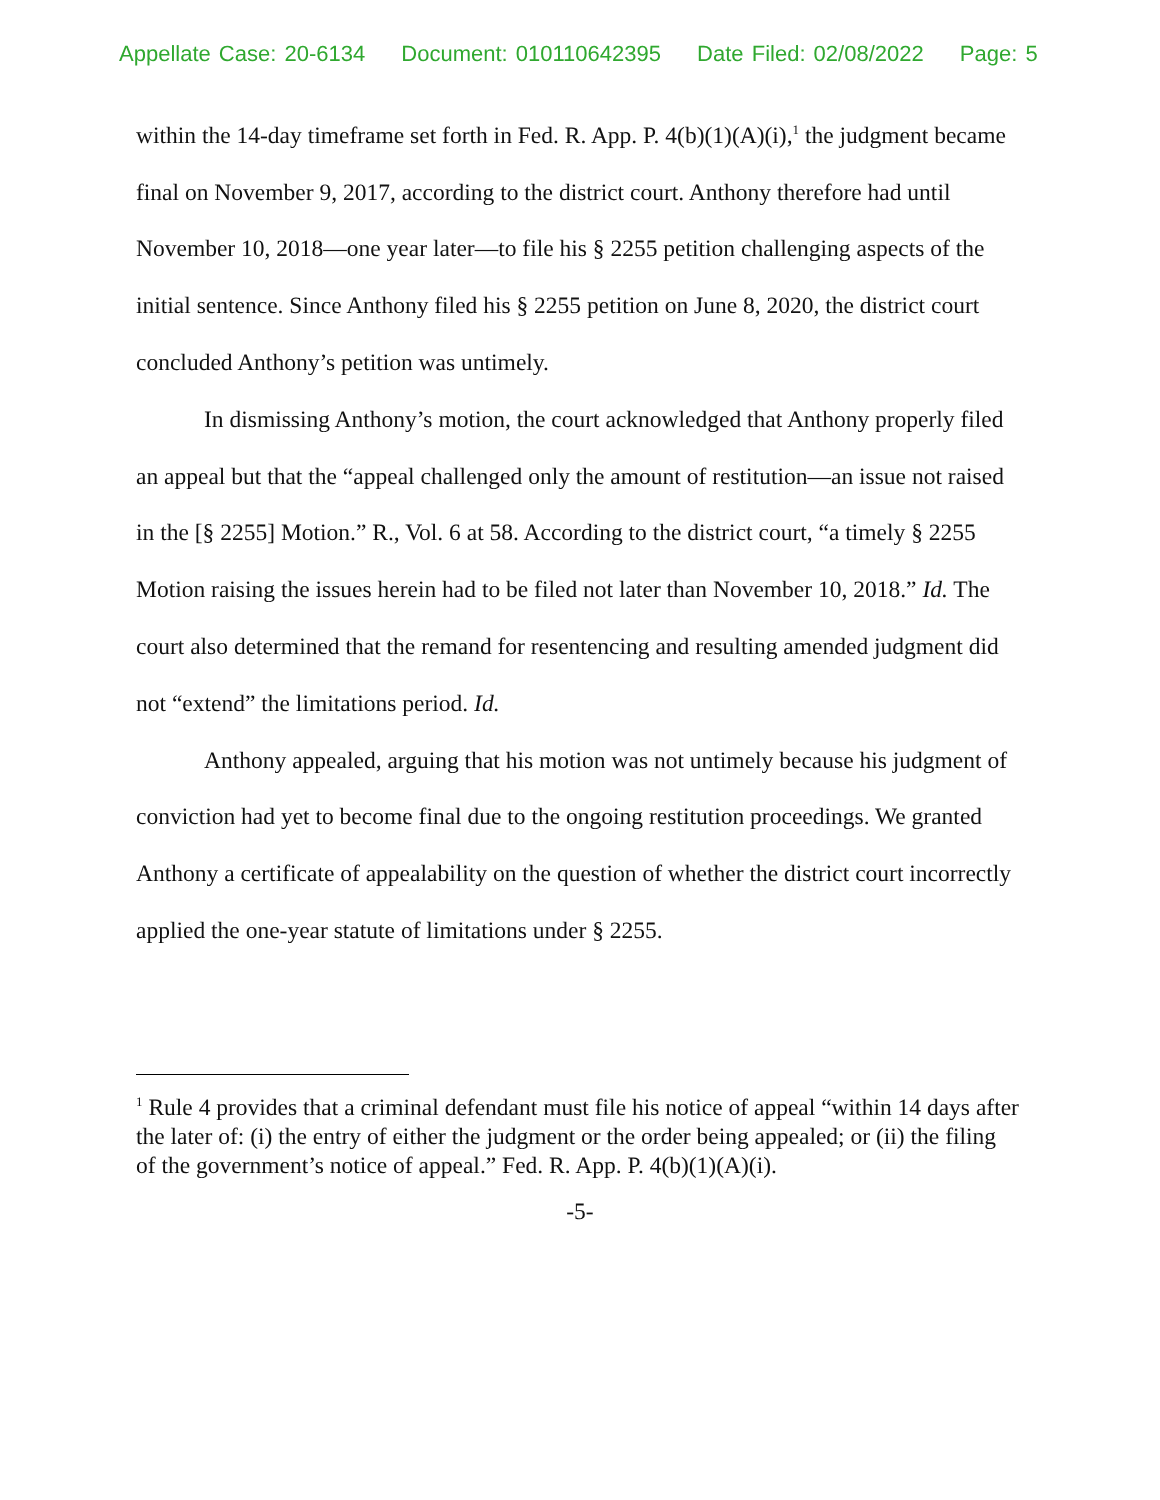Appellate Case: 20-6134 Document: 010110642395 Date Filed: 02/08/2022 Page: 5
within the 14-day timeframe set forth in Fed. R. App. P. 4(b)(1)(A)(i),<sup>1</sup> the judgment became final on November 9, 2017, according to the district court. Anthony therefore had until November 10, 2018—one year later—to file his § 2255 petition challenging aspects of the initial sentence. Since Anthony filed his § 2255 petition on June 8, 2020, the district court concluded Anthony’s petition was untimely.
In dismissing Anthony’s motion, the court acknowledged that Anthony properly filed an appeal but that the “appeal challenged only the amount of restitution—an issue not raised in the [§ 2255] Motion.” R., Vol. 6 at 58. According to the district court, “a timely § 2255 Motion raising the issues herein had to be filed not later than November 10, 2018.” Id. The court also determined that the remand for resentencing and resulting amended judgment did not “extend” the limitations period. Id.
Anthony appealed, arguing that his motion was not untimely because his judgment of conviction had yet to become final due to the ongoing restitution proceedings. We granted Anthony a certificate of appealability on the question of whether the district court incorrectly applied the one-year statute of limitations under § 2255.
<sup>1</sup> Rule 4 provides that a criminal defendant must file his notice of appeal “within 14 days after the later of: (i) the entry of either the judgment or the order being appealed; or (ii) the filing of the government’s notice of appeal.” Fed. R. App. P. 4(b)(1)(A)(i).
-5-